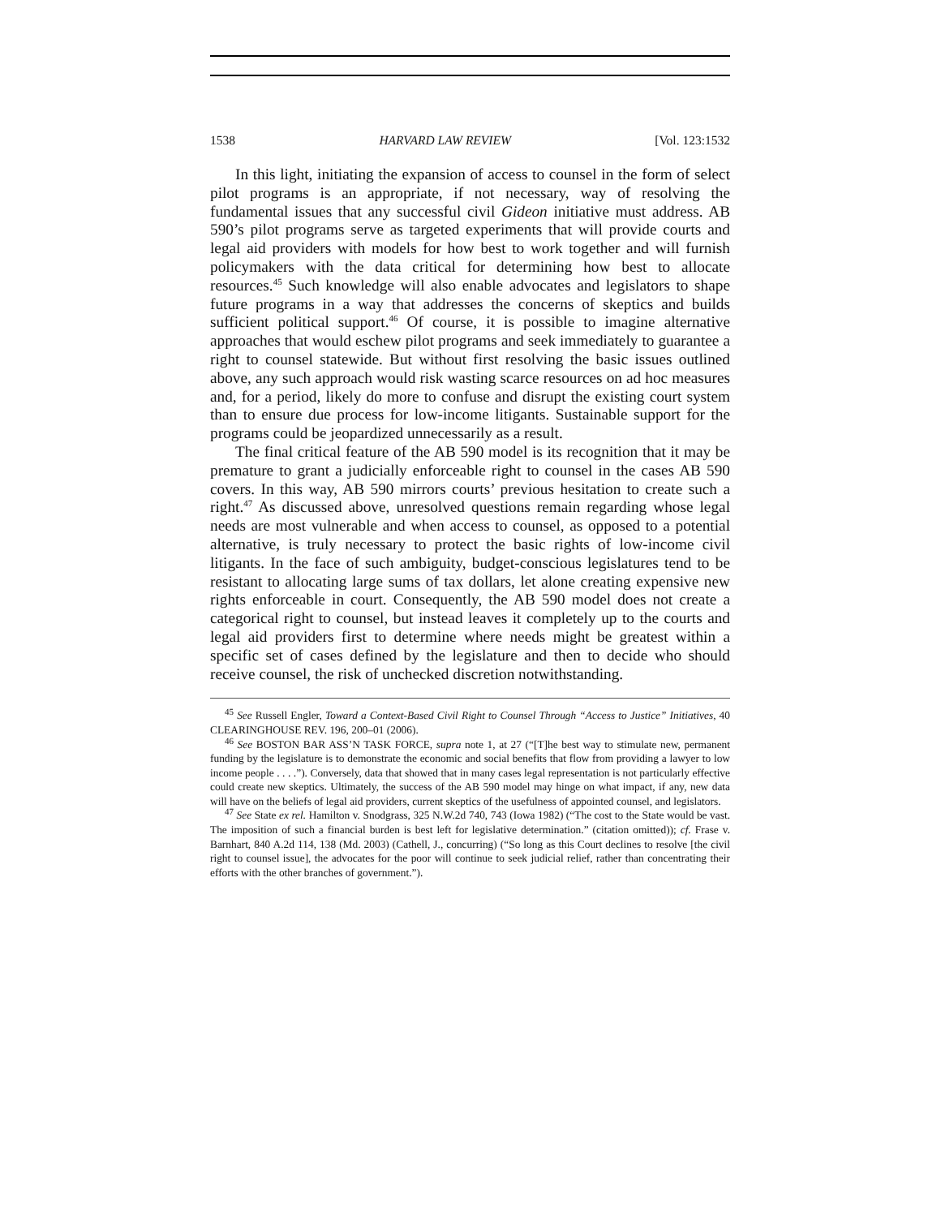1538 HARVARD LAW REVIEW [Vol. 123:1532
In this light, initiating the expansion of access to counsel in the form of select pilot programs is an appropriate, if not necessary, way of resolving the fundamental issues that any successful civil Gideon initiative must address. AB 590’s pilot programs serve as targeted experiments that will provide courts and legal aid providers with models for how best to work together and will furnish policymakers with the data critical for determining how best to allocate resources.<sup>45</sup> Such knowledge will also enable advocates and legislators to shape future programs in a way that addresses the concerns of skeptics and builds sufficient political support.<sup>46</sup> Of course, it is possible to imagine alternative approaches that would eschew pilot programs and seek immediately to guarantee a right to counsel statewide. But without first resolving the basic issues outlined above, any such approach would risk wasting scarce resources on ad hoc measures and, for a period, likely do more to confuse and disrupt the existing court system than to ensure due process for low-income litigants. Sustainable support for the programs could be jeopardized unnecessarily as a result.
The final critical feature of the AB 590 model is its recognition that it may be premature to grant a judicially enforceable right to counsel in the cases AB 590 covers. In this way, AB 590 mirrors courts’ previous hesitation to create such a right.<sup>47</sup> As discussed above, unresolved questions remain regarding whose legal needs are most vulnerable and when access to counsel, as opposed to a potential alternative, is truly necessary to protect the basic rights of low-income civil litigants. In the face of such ambiguity, budget-conscious legislatures tend to be resistant to allocating large sums of tax dollars, let alone creating expensive new rights enforceable in court. Consequently, the AB 590 model does not create a categorical right to counsel, but instead leaves it completely up to the courts and legal aid providers first to determine where needs might be greatest within a specific set of cases defined by the legislature and then to decide who should receive counsel, the risk of unchecked discretion notwithstanding.
<sup>45</sup> See Russell Engler, Toward a Context-Based Civil Right to Counsel Through “Access to Justice” Initiatives, 40 CLEARINGHOUSE REV. 196, 200–01 (2006).
<sup>46</sup> See BOSTON BAR ASS’N TASK FORCE, supra note 1, at 27 (“[T]he best way to stimulate new, permanent funding by the legislature is to demonstrate the economic and social benefits that flow from providing a lawyer to low income people . . . .”). Conversely, data that showed that in many cases legal representation is not particularly effective could create new skeptics. Ultimately, the success of the AB 590 model may hinge on what impact, if any, new data will have on the beliefs of legal aid providers, current skeptics of the usefulness of appointed counsel, and legislators.
<sup>47</sup> See State ex rel. Hamilton v. Snodgrass, 325 N.W.2d 740, 743 (Iowa 1982) (“The cost to the State would be vast. The imposition of such a financial burden is best left for legislative determination.” (citation omitted)); cf. Frase v. Barnhart, 840 A.2d 114, 138 (Md. 2003) (Cathell, J., concurring) (“So long as this Court declines to resolve [the civil right to counsel issue], the advocates for the poor will continue to seek judicial relief, rather than concentrating their efforts with the other branches of government.”).